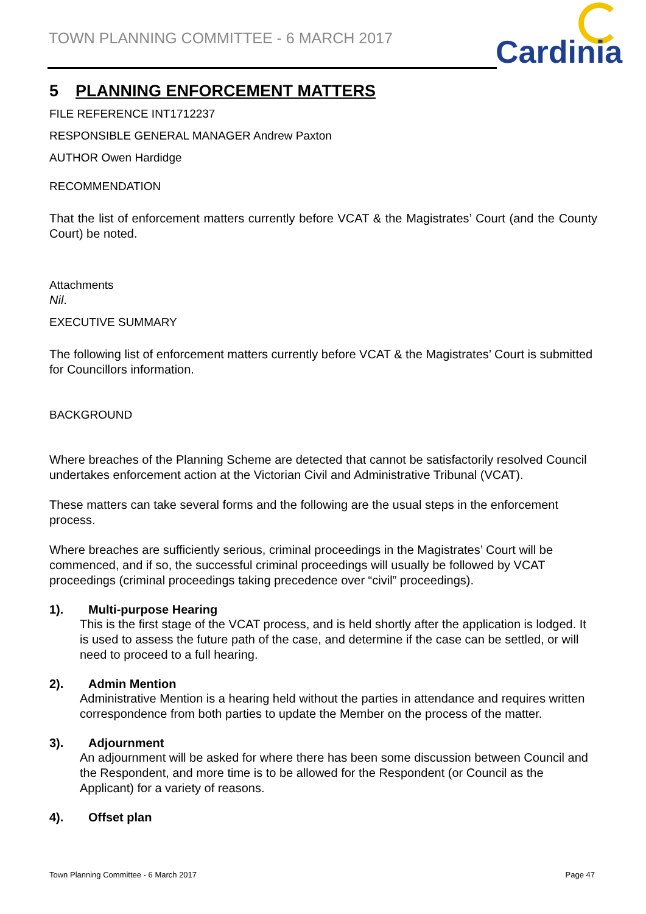TOWN PLANNING COMMITTEE - 6 MARCH 2017
Cardinia
5 PLANNING ENFORCEMENT MATTERS
FILE REFERENCE INT1712237
RESPONSIBLE GENERAL MANAGER Andrew Paxton
AUTHOR Owen Hardidge
RECOMMENDATION
That the list of enforcement matters currently before VCAT & the Magistrates’ Court (and the County Court) be noted.
Attachments
Nil.
EXECUTIVE SUMMARY
The following list of enforcement matters currently before VCAT & the Magistrates’ Court is submitted for Councillors information.
BACKGROUND
Where breaches of the Planning Scheme are detected that cannot be satisfactorily resolved Council undertakes enforcement action at the Victorian Civil and Administrative Tribunal (VCAT).
These matters can take several forms and the following are the usual steps in the enforcement process.
Where breaches are sufficiently serious, criminal proceedings in the Magistrates’ Court will be commenced, and if so, the successful criminal proceedings will usually be followed by VCAT proceedings (criminal proceedings taking precedence over “civil” proceedings).
1). Multi-purpose Hearing
This is the first stage of the VCAT process, and is held shortly after the application is lodged. It is used to assess the future path of the case, and determine if the case can be settled, or will need to proceed to a full hearing.
2). Admin Mention
Administrative Mention is a hearing held without the parties in attendance and requires written correspondence from both parties to update the Member on the process of the matter.
3). Adjournment
An adjournment will be asked for where there has been some discussion between Council and the Respondent, and more time is to be allowed for the Respondent (or Council as the Applicant) for a variety of reasons.
4). Offset plan
Town Planning Committee - 6 March 2017 Page 47